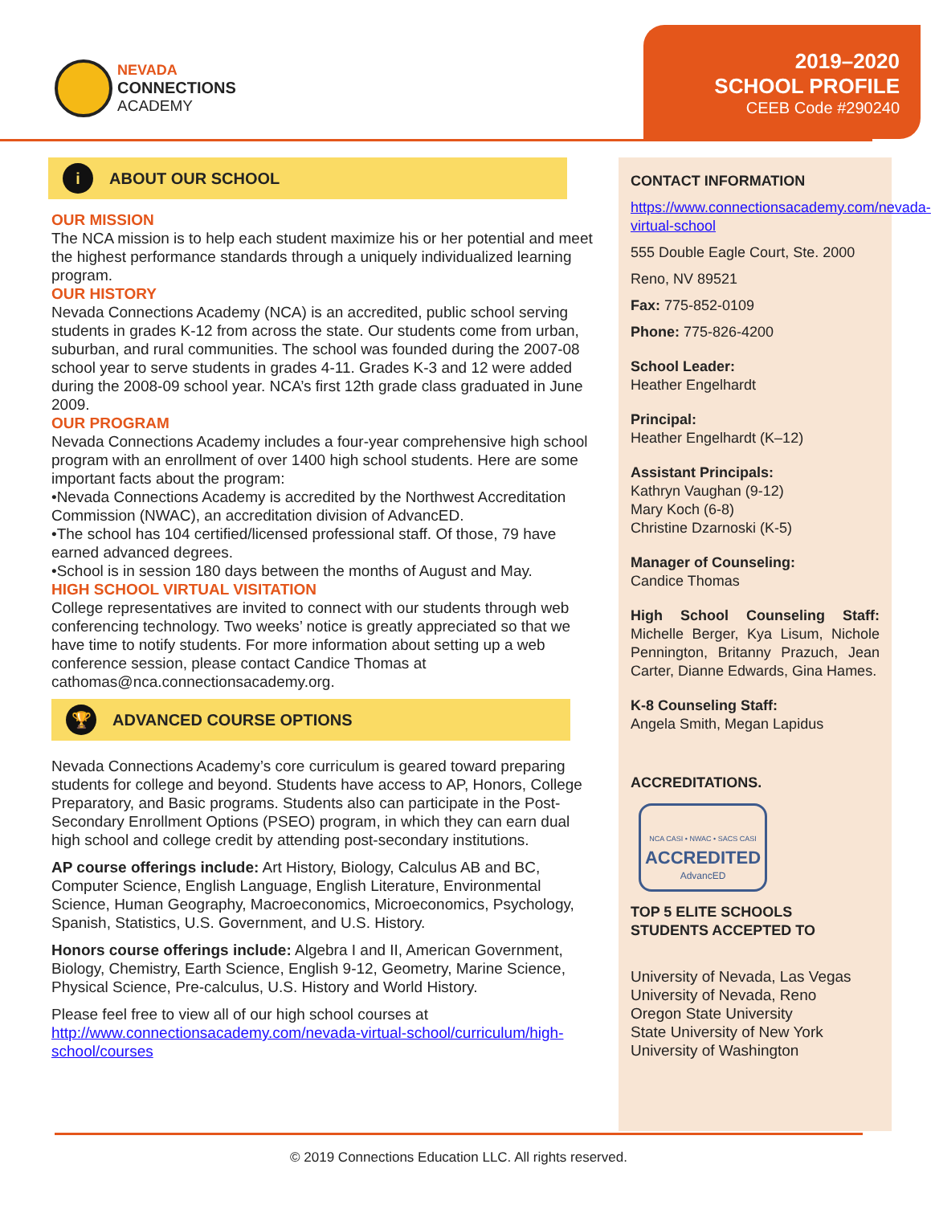NEVADA
CONNECTIONS
ACADEMY
2019–2020
SCHOOL PROFILE
CEEB Code #290240
i ABOUT OUR SCHOOL
OUR MISSION
The NCA mission is to help each student maximize his or her potential and meet the highest performance standards through a uniquely individualized learning program.
OUR HISTORY
Nevada Connections Academy (NCA) is an accredited, public school serving students in grades K-12 from across the state. Our students come from urban, suburban, and rural communities. The school was founded during the 2007-08 school year to serve students in grades 4-11. Grades K-3 and 12 were added during the 2008-09 school year. NCA’s first 12th grade class graduated in June 2009.
OUR PROGRAM
Nevada Connections Academy includes a four-year comprehensive high school program with an enrollment of over 1400 high school students. Here are some important facts about the program:
•Nevada Connections Academy is accredited by the Northwest Accreditation Commission (NWAC), an accreditation division of AdvancED.
•The school has 104 certified/licensed professional staff. Of those, 79 have earned advanced degrees.
•School is in session 180 days between the months of August and May.
HIGH SCHOOL VIRTUAL VISITATION
College representatives are invited to connect with our students through web conferencing technology. Two weeks’ notice is greatly appreciated so that we have time to notify students. For more information about setting up a web conference session, please contact Candice Thomas at cathomas@nca.connectionsacademy.org.
🏆 ADVANCED COURSE OPTIONS
Nevada Connections Academy’s core curriculum is geared toward preparing students for college and beyond. Students have access to AP, Honors, College Preparatory, and Basic programs. Students also can participate in the Post-Secondary Enrollment Options (PSEO) program, in which they can earn dual high school and college credit by attending post-secondary institutions.
AP course offerings include: Art History, Biology, Calculus AB and BC, Computer Science, English Language, English Literature, Environmental Science, Human Geography, Macroeconomics, Microeconomics, Psychology, Spanish, Statistics, U.S. Government, and U.S. History.
Honors course offerings include: Algebra I and II, American Government, Biology, Chemistry, Earth Science, English 9-12, Geometry, Marine Science, Physical Science, Pre-calculus, U.S. History and World History.
Please feel free to view all of our high school courses at http://www.connectionsacademy.com/nevada-virtual-school/curriculum/high-school/courses
CONTACT INFORMATION
https://www.connectionsacademy.com/nevada-virtual-school
555 Double Eagle Court, Ste. 2000
Reno, NV 89521
Fax: 775-852-0109
Phone: 775-826-4200
School Leader:
Heather Engelhardt
Principal:
Heather Engelhardt (K–12)
Assistant Principals:
Kathryn Vaughan (9-12)
Mary Koch (6-8)
Christine Dzarnoski (K-5)
Manager of Counseling:
Candice Thomas
High School Counseling Staff: Michelle Berger, Kya Lisum, Nichole Pennington, Britanny Prazuch, Jean Carter, Dianne Edwards, Gina Hames.
K-8 Counseling Staff:
Angela Smith, Megan Lapidus
ACCREDITATIONS.
NCA CASI • NWAC • SACS CASI
ACCREDITED
AdvancED
TOP 5 ELITE SCHOOLS
STUDENTS ACCEPTED TO
University of Nevada, Las Vegas
University of Nevada, Reno
Oregon State University
State University of New York
University of Washington
© 2019 Connections Education LLC. All rights reserved.